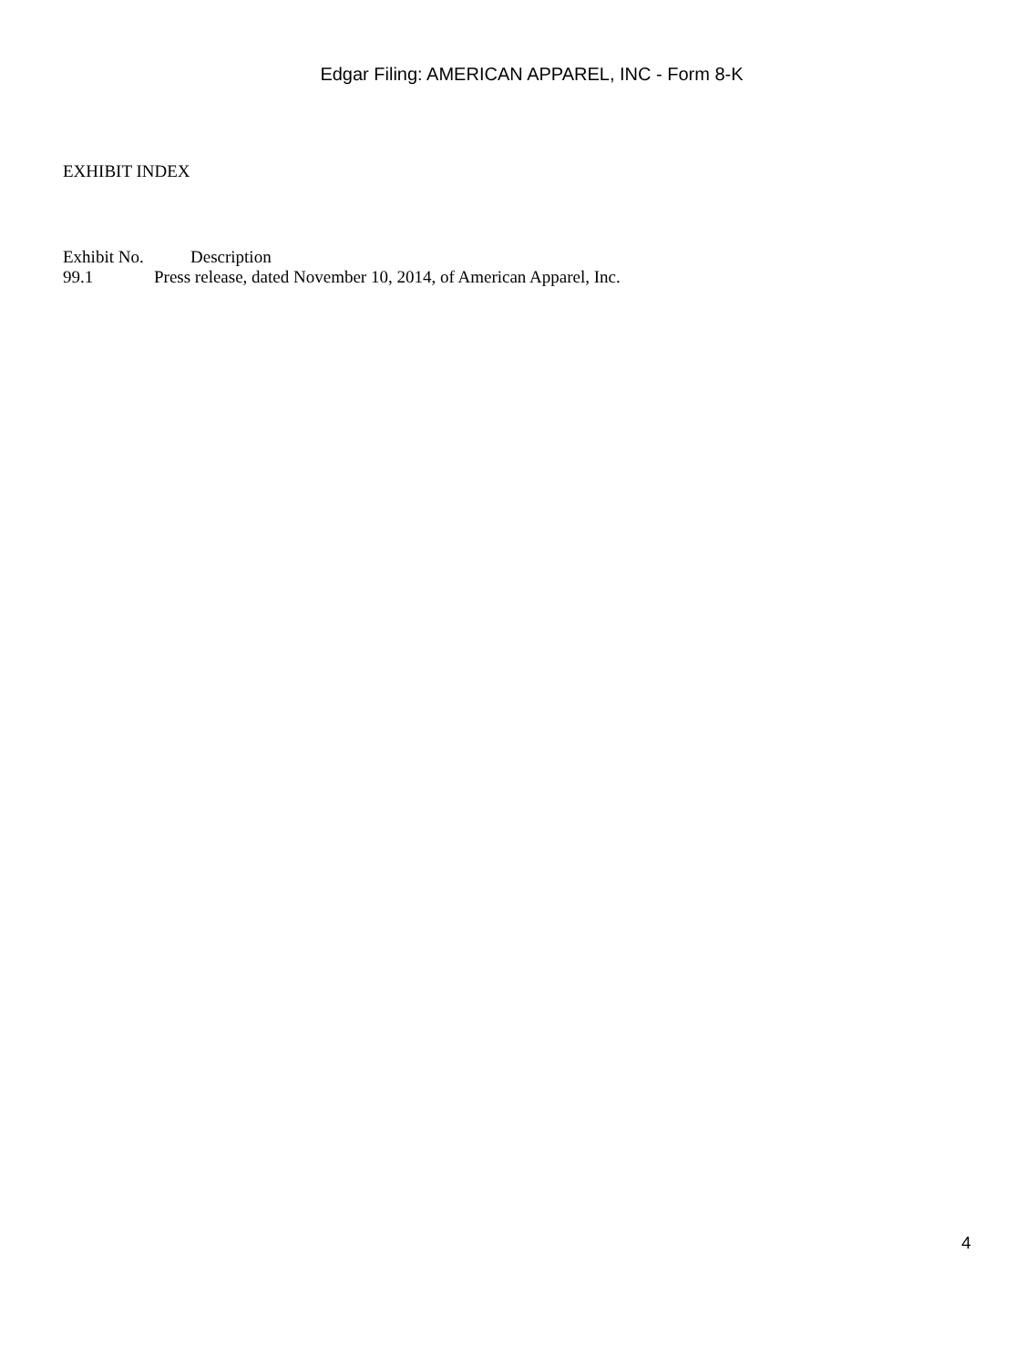Edgar Filing: AMERICAN APPAREL, INC - Form 8-K
EXHIBIT INDEX
| Exhibit No. | Description |
| --- | --- |
| 99.1 | Press release, dated November 10, 2014, of American Apparel, Inc. |
4